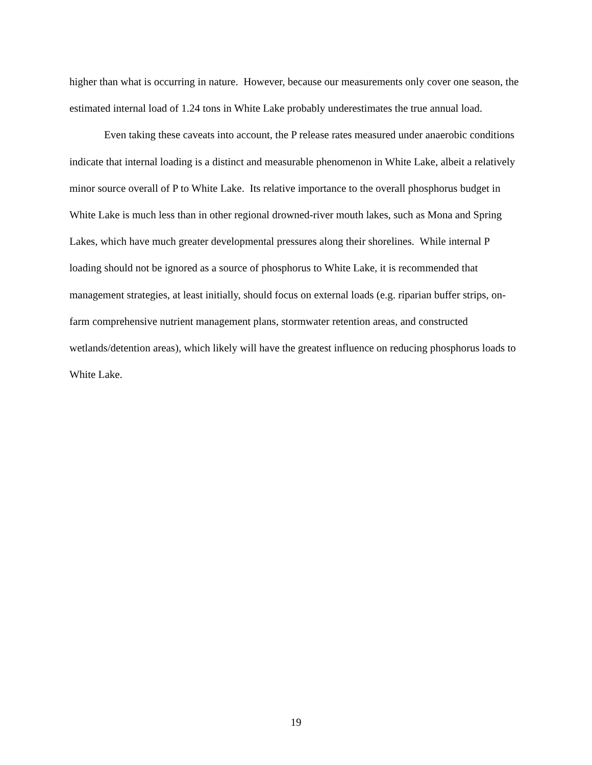higher than what is occurring in nature. However, because our measurements only cover one season, the estimated internal load of 1.24 tons in White Lake probably underestimates the true annual load.
Even taking these caveats into account, the P release rates measured under anaerobic conditions indicate that internal loading is a distinct and measurable phenomenon in White Lake, albeit a relatively minor source overall of P to White Lake. Its relative importance to the overall phosphorus budget in White Lake is much less than in other regional drowned-river mouth lakes, such as Mona and Spring Lakes, which have much greater developmental pressures along their shorelines. While internal P loading should not be ignored as a source of phosphorus to White Lake, it is recommended that management strategies, at least initially, should focus on external loads (e.g. riparian buffer strips, on-farm comprehensive nutrient management plans, stormwater retention areas, and constructed wetlands/detention areas), which likely will have the greatest influence on reducing phosphorus loads to White Lake.
19